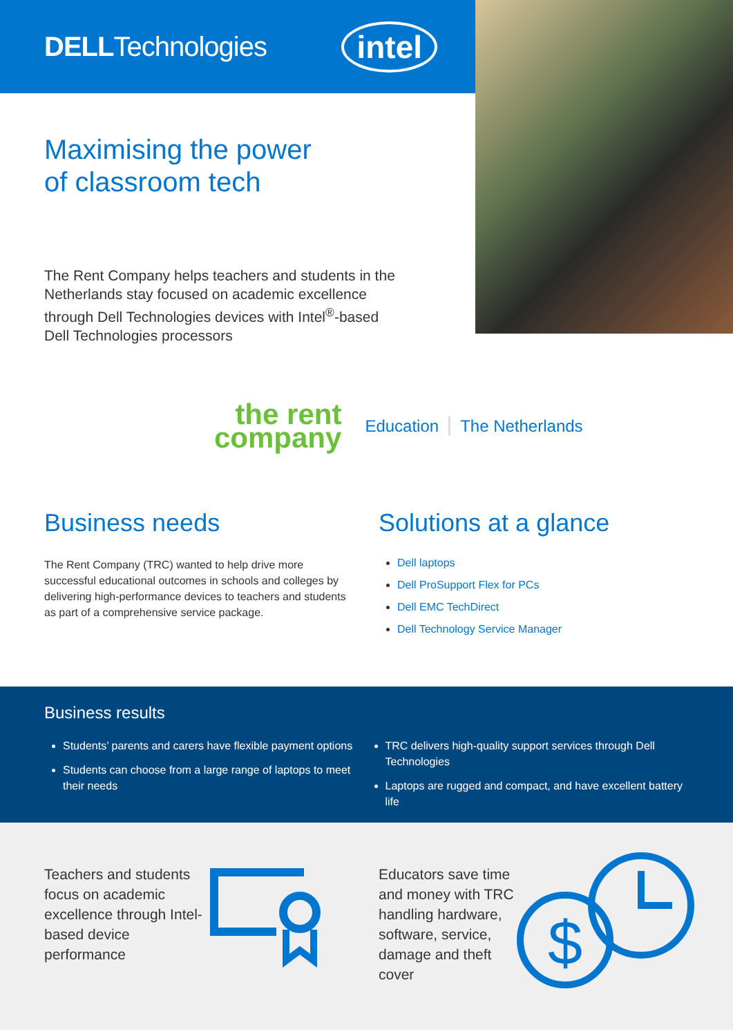DELLTechnologies
intel
Maximising the power
of classroom tech
The Rent Company helps teachers and students in the Netherlands stay focused on academic excellence through Dell Technologies devices with Intel<sup>®</sup>-based Dell Technologies processors
the rent
company
Education The Netherlands
Business needs
The Rent Company (TRC) wanted to help drive more successful educational outcomes in schools and colleges by delivering high-performance devices to teachers and students as part of a comprehensive service package.
Solutions at a glance
Dell laptops
Dell ProSupport Flex for PCs
Dell EMC TechDirect
Dell Technology Service Manager
Business results
Students’ parents and carers have flexible payment options
Students can choose from a large range of laptops to meet their needs
TRC delivers high-quality support services through Dell Technologies
Laptops are rugged and compact, and have excellent battery life
Teachers and students focus on academic excellence through Intel-based device performance
Educators save time and money with TRC handling hardware, software, service, damage and theft cover
$